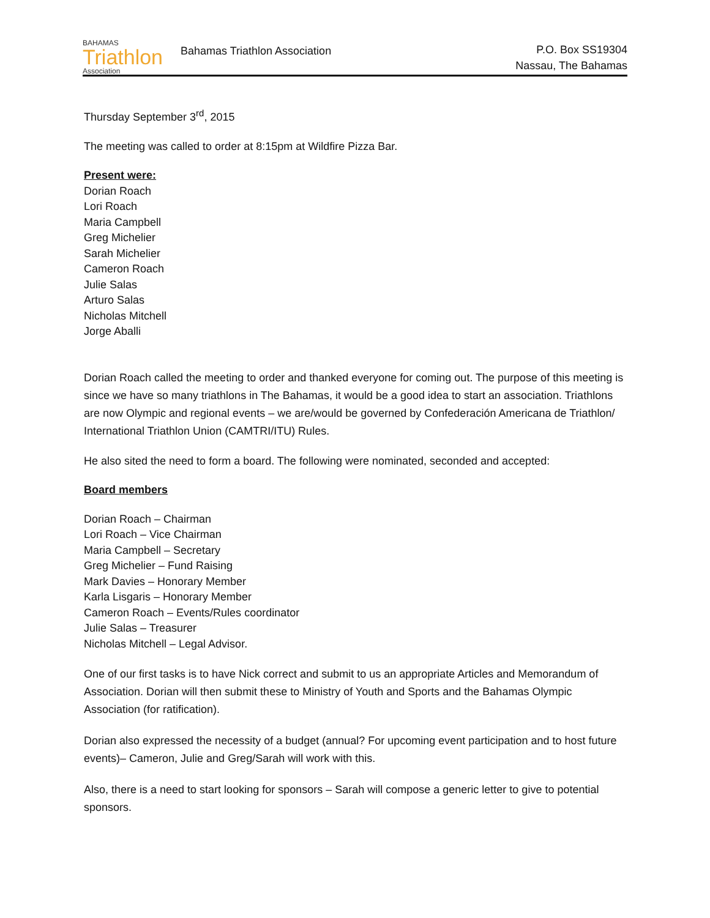BAHAMAS
Triathlon
Association
Bahamas Triathlon Association
P.O. Box SS19304
Nassau, The Bahamas
Thursday September 3<sup>rd</sup>, 2015
The meeting was called to order at 8:15pm at Wildfire Pizza Bar.
Present were:
Dorian Roach
Lori Roach
Maria Campbell
Greg Michelier
Sarah Michelier
Cameron Roach
Julie Salas
Arturo Salas
Nicholas Mitchell
Jorge Aballi
Dorian Roach called the meeting to order and thanked everyone for coming out. The purpose of this meeting is since we have so many triathlons in The Bahamas, it would be a good idea to start an association. Triathlons are now Olympic and regional events – we are/would be governed by Confederación Americana de Triathlon/ International Triathlon Union (CAMTRI/ITU) Rules.
He also sited the need to form a board. The following were nominated, seconded and accepted:
Board members
Dorian Roach – Chairman
Lori Roach – Vice Chairman
Maria Campbell – Secretary
Greg Michelier – Fund Raising
Mark Davies – Honorary Member
Karla Lisgaris – Honorary Member
Cameron Roach – Events/Rules coordinator
Julie Salas – Treasurer
Nicholas Mitchell – Legal Advisor.
One of our first tasks is to have Nick correct and submit to us an appropriate Articles and Memorandum of Association. Dorian will then submit these to Ministry of Youth and Sports and the Bahamas Olympic Association (for ratification).
Dorian also expressed the necessity of a budget (annual? For upcoming event participation and to host future events)– Cameron, Julie and Greg/Sarah will work with this.
Also, there is a need to start looking for sponsors – Sarah will compose a generic letter to give to potential sponsors.